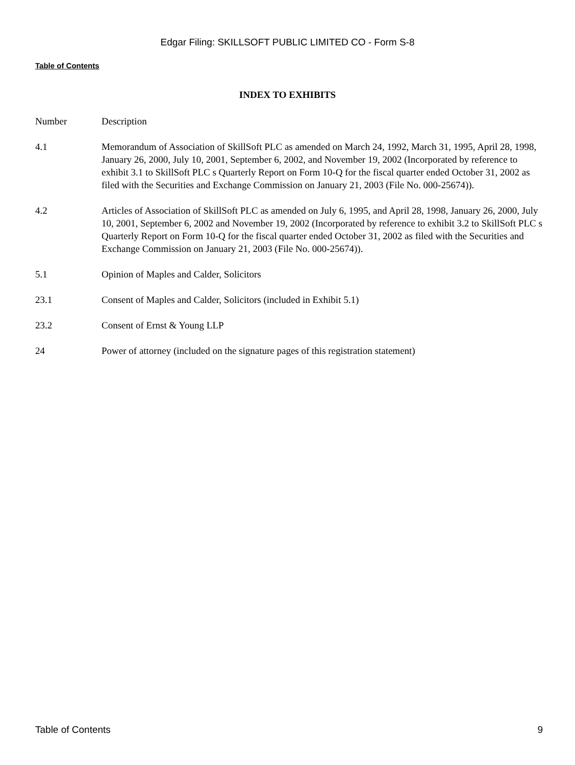Edgar Filing: SKILLSOFT PUBLIC LIMITED CO - Form S-8
Table of Contents
INDEX TO EXHIBITS
| Number | Description |
| 4.1 | Memorandum of Association of SkillSoft PLC as amended on March 24, 1992, March 31, 1995, April 28, 1998, January 26, 2000, July 10, 2001, September 6, 2002, and November 19, 2002 (Incorporated by reference to exhibit 3.1 to SkillSoft PLC s Quarterly Report on Form 10-Q for the fiscal quarter ended October 31, 2002 as filed with the Securities and Exchange Commission on January 21, 2003 (File No. 000-25674)). |
| 4.2 | Articles of Association of SkillSoft PLC as amended on July 6, 1995, and April 28, 1998, January 26, 2000, July 10, 2001, September 6, 2002 and November 19, 2002 (Incorporated by reference to exhibit 3.2 to SkillSoft PLC s Quarterly Report on Form 10-Q for the fiscal quarter ended October 31, 2002 as filed with the Securities and Exchange Commission on January 21, 2003 (File No. 000-25674)). |
| 5.1 | Opinion of Maples and Calder, Solicitors |
| 23.1 | Consent of Maples and Calder, Solicitors (included in Exhibit 5.1) |
| 23.2 | Consent of Ernst & Young LLP |
| 24 | Power of attorney (included on the signature pages of this registration statement) |
Table of Contents 9